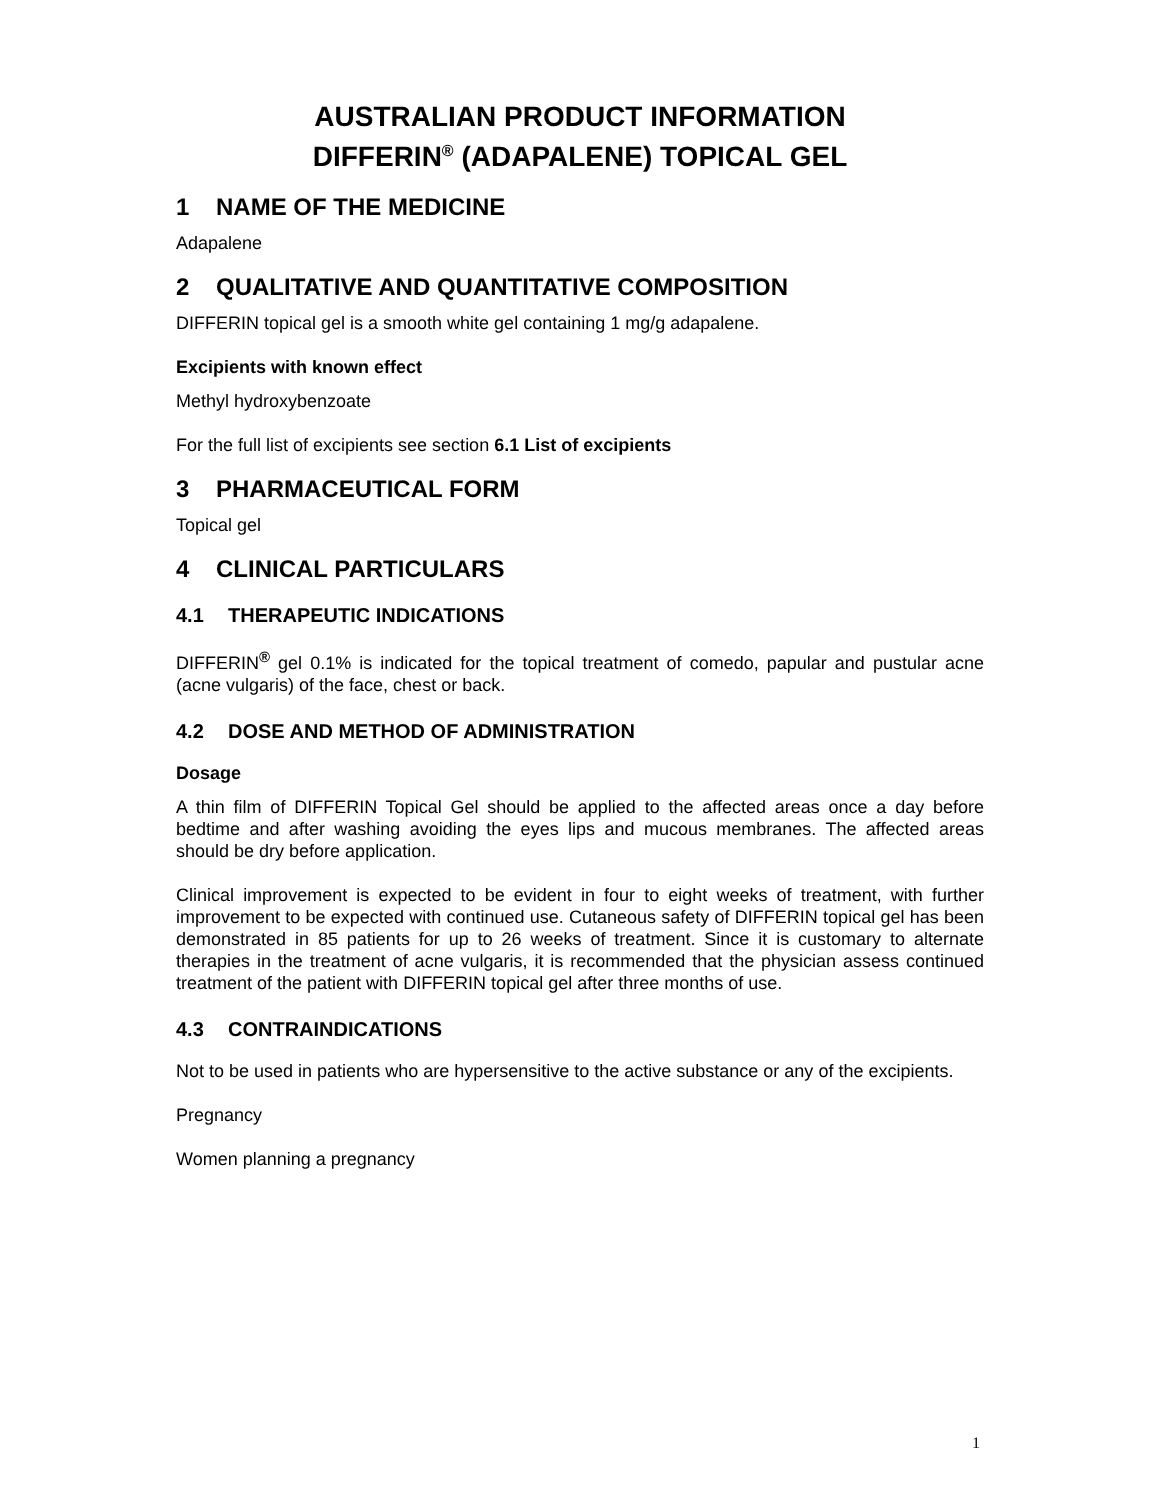AUSTRALIAN PRODUCT INFORMATION
DIFFERIN<sup>®</sup> (ADAPALENE) TOPICAL GEL
1 NAME OF THE MEDICINE
Adapalene
2 QUALITATIVE AND QUANTITATIVE COMPOSITION
DIFFERIN topical gel is a smooth white gel containing 1 mg/g adapalene.
Excipients with known effect
Methyl hydroxybenzoate
For the full list of excipients see section 6.1 List of excipients
3 PHARMACEUTICAL FORM
Topical gel
4 CLINICAL PARTICULARS
4.1 THERAPEUTIC INDICATIONS
DIFFERIN<sup>®</sup> gel 0.1% is indicated for the topical treatment of comedo, papular and pustular acne (acne vulgaris) of the face, chest or back.
4.2 DOSE AND METHOD OF ADMINISTRATION
Dosage
A thin film of DIFFERIN Topical Gel should be applied to the affected areas once a day before bedtime and after washing avoiding the eyes lips and mucous membranes. The affected areas should be dry before application.
Clinical improvement is expected to be evident in four to eight weeks of treatment, with further improvement to be expected with continued use. Cutaneous safety of DIFFERIN topical gel has been demonstrated in 85 patients for up to 26 weeks of treatment. Since it is customary to alternate therapies in the treatment of acne vulgaris, it is recommended that the physician assess continued treatment of the patient with DIFFERIN topical gel after three months of use.
4.3 CONTRAINDICATIONS
Not to be used in patients who are hypersensitive to the active substance or any of the excipients.
Pregnancy
Women planning a pregnancy
1